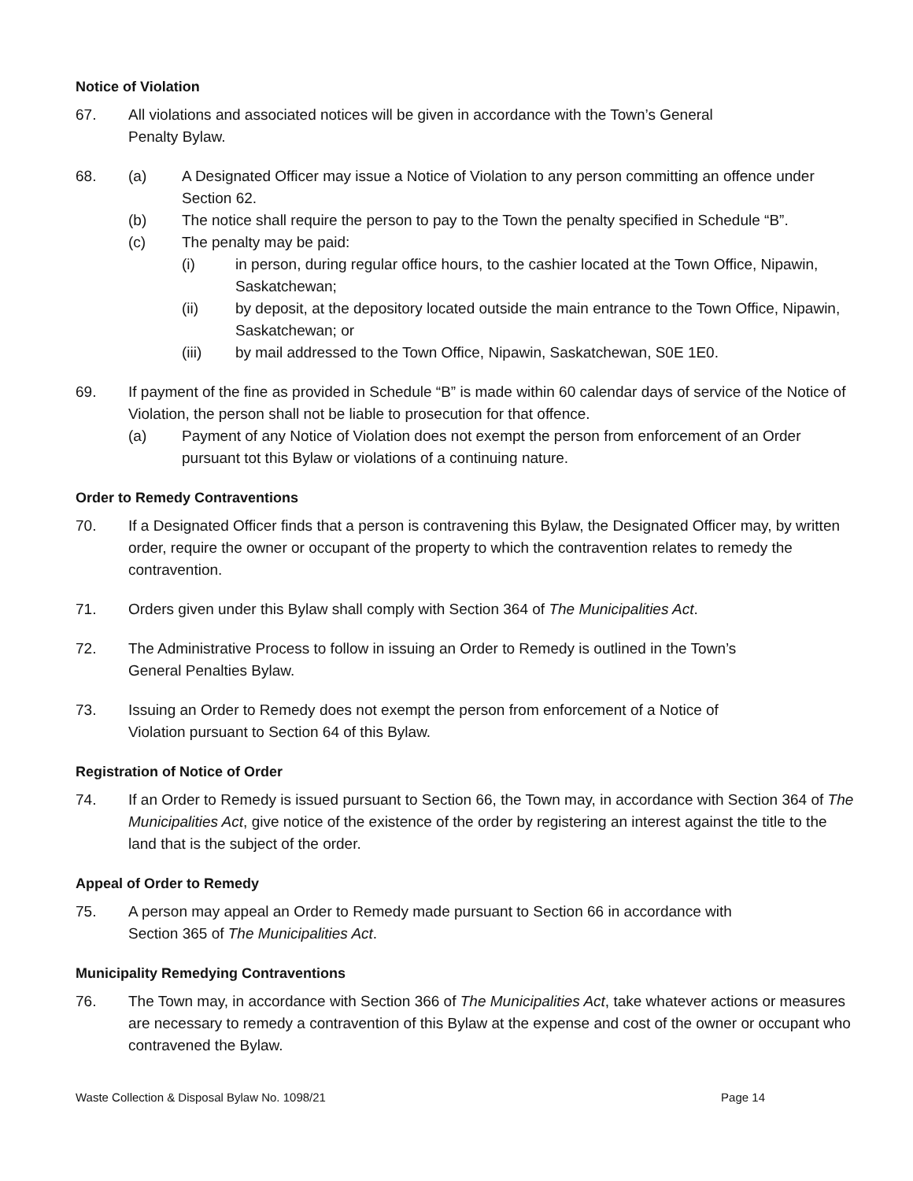Notice of Violation
67. All violations and associated notices will be given in accordance with the Town’s General
Penalty Bylaw.
68. (a) A Designated Officer may issue a Notice of Violation to any person committing an offence under Section 62.
(b) The notice shall require the person to pay to the Town the penalty specified in Schedule “B”.
(c) The penalty may be paid:
(i) in person, during regular office hours, to the cashier located at the Town Office, Nipawin, Saskatchewan;
(ii) by deposit, at the depository located outside the main entrance to the Town Office, Nipawin, Saskatchewan; or
(iii) by mail addressed to the Town Office, Nipawin, Saskatchewan, S0E 1E0.
69. If payment of the fine as provided in Schedule “B” is made within 60 calendar days of service of the Notice of Violation, the person shall not be liable to prosecution for that offence.
(a) Payment of any Notice of Violation does not exempt the person from enforcement of an Order pursuant tot this Bylaw or violations of a continuing nature.
Order to Remedy Contraventions
70. If a Designated Officer finds that a person is contravening this Bylaw, the Designated Officer may, by written order, require the owner or occupant of the property to which the contravention relates to remedy the contravention.
71. Orders given under this Bylaw shall comply with Section 364 of The Municipalities Act.
72. The Administrative Process to follow in issuing an Order to Remedy is outlined in the Town’s
General Penalties Bylaw.
73. Issuing an Order to Remedy does not exempt the person from enforcement of a Notice of
Violation pursuant to Section 64 of this Bylaw.
Registration of Notice of Order
74. If an Order to Remedy is issued pursuant to Section 66, the Town may, in accordance with Section 364 of The Municipalities Act, give notice of the existence of the order by registering an interest against the title to the land that is the subject of the order.
Appeal of Order to Remedy
75. A person may appeal an Order to Remedy made pursuant to Section 66 in accordance with
Section 365 of The Municipalities Act.
Municipality Remedying Contraventions
76. The Town may, in accordance with Section 366 of The Municipalities Act, take whatever actions or measures are necessary to remedy a contravention of this Bylaw at the expense and cost of the owner or occupant who contravened the Bylaw.
Waste Collection & Disposal Bylaw No. 1098/21 Page 14